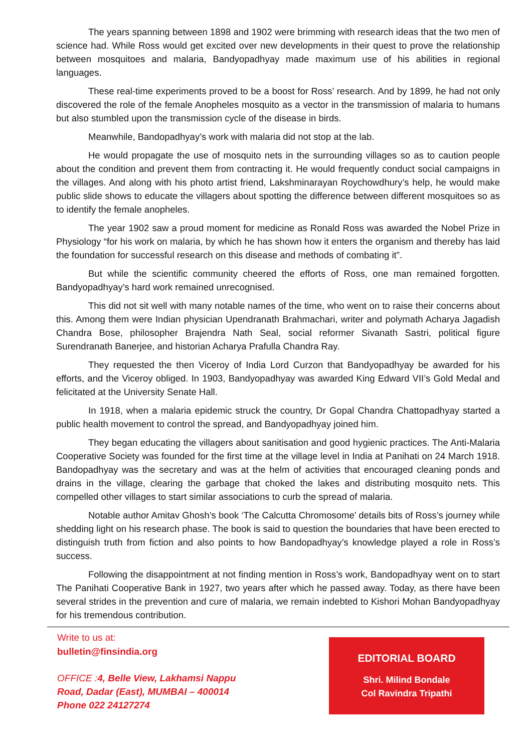The years spanning between 1898 and 1902 were brimming with research ideas that the two men of science had. While Ross would get excited over new developments in their quest to prove the relationship between mosquitoes and malaria, Bandyopadhyay made maximum use of his abilities in regional languages.
These real-time experiments proved to be a boost for Ross’ research. And by 1899, he had not only discovered the role of the female Anopheles mosquito as a vector in the transmission of malaria to humans but also stumbled upon the transmission cycle of the disease in birds.
Meanwhile, Bandopadhyay’s work with malaria did not stop at the lab.
He would propagate the use of mosquito nets in the surrounding villages so as to caution people about the condition and prevent them from contracting it. He would frequently conduct social campaigns in the villages. And along with his photo artist friend, Lakshminarayan Roychowdhury’s help, he would make public slide shows to educate the villagers about spotting the difference between different mosquitoes so as to identify the female anopheles.
The year 1902 saw a proud moment for medicine as Ronald Ross was awarded the Nobel Prize in Physiology “for his work on malaria, by which he has shown how it enters the organism and thereby has laid the foundation for successful research on this disease and methods of combating it”.
But while the scientific community cheered the efforts of Ross, one man remained forgotten. Bandyopadhyay’s hard work remained unrecognised.
This did not sit well with many notable names of the time, who went on to raise their concerns about this. Among them were Indian physician Upendranath Brahmachari, writer and polymath Acharya Jagadish Chandra Bose, philosopher Brajendra Nath Seal, social reformer Sivanath Sastri, political figure Surendranath Banerjee, and historian Acharya Prafulla Chandra Ray.
They requested the then Viceroy of India Lord Curzon that Bandyopadhyay be awarded for his efforts, and the Viceroy obliged. In 1903, Bandyopadhyay was awarded King Edward VII’s Gold Medal and felicitated at the University Senate Hall.
In 1918, when a malaria epidemic struck the country, Dr Gopal Chandra Chattopadhyay started a public health movement to control the spread, and Bandyopadhyay joined him.
They began educating the villagers about sanitisation and good hygienic practices. The Anti-Malaria Cooperative Society was founded for the first time at the village level in India at Panihati on 24 March 1918. Bandopadhyay was the secretary and was at the helm of activities that encouraged cleaning ponds and drains in the village, clearing the garbage that choked the lakes and distributing mosquito nets. This compelled other villages to start similar associations to curb the spread of malaria.
Notable author Amitav Ghosh’s book ‘The Calcutta Chromosome’ details bits of Ross’s journey while shedding light on his research phase. The book is said to question the boundaries that have been erected to distinguish truth from fiction and also points to how Bandopadhyay’s knowledge played a role in Ross’s success.
Following the disappointment at not finding mention in Ross’s work, Bandopadhyay went on to start The Panihati Cooperative Bank in 1927, two years after which he passed away. Today, as there have been several strides in the prevention and cure of malaria, we remain indebted to Kishori Mohan Bandyopadhyay for his tremendous contribution.
Write to us at:
bulletin@finsindia.org
OFFICE : 4, Belle View, Lakhamsi Nappu
Road, Dadar (East), MUMBAI – 400014
Phone 022 24127274
EDITORIAL BOARD
Shri. Milind Bondale
Col Ravindra Tripathi